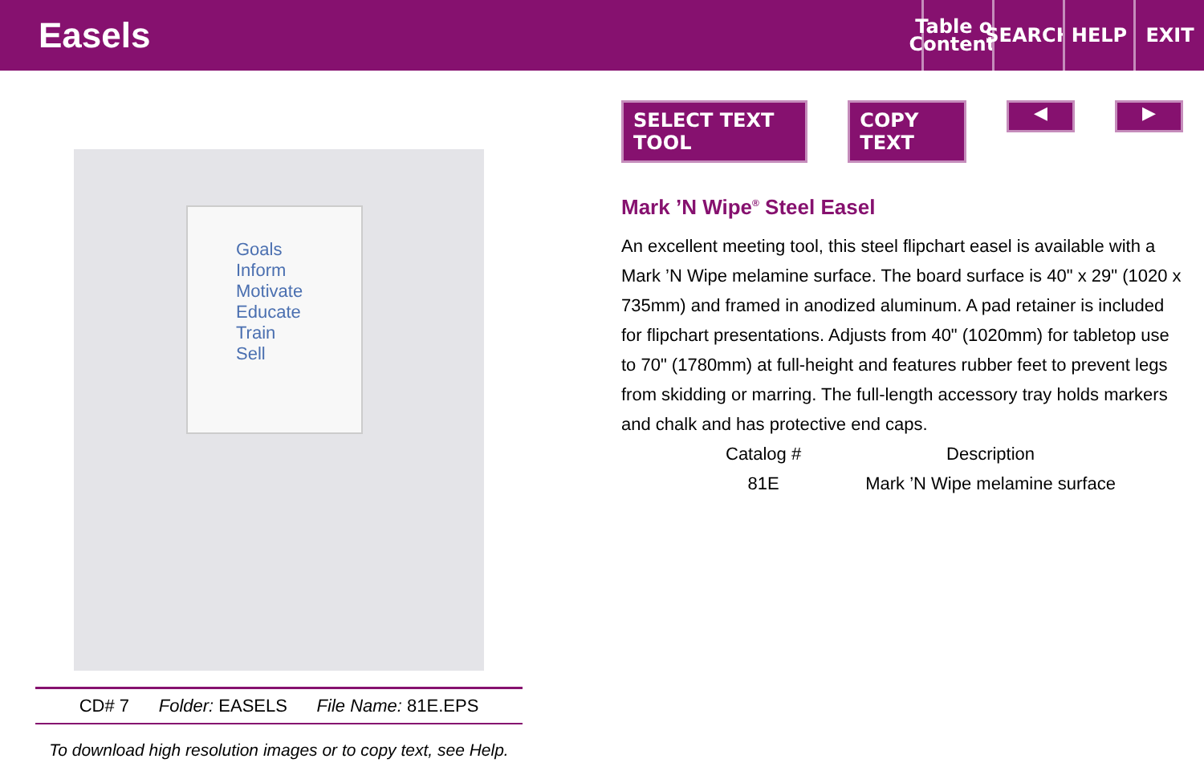Easels
Table of Contents
SEARCH
HELP EXIT
Goals
Inform
Motivate
Educate
Train
Sell
CD# 7 Folder: EASELS File Name: 81E.EPS
To download high resolution images or to copy text, see Help.
SELECT TEXT TOOL COPY TEXT ◀ ▶
Mark ’N Wipe<sup>®</sup> Steel Easel
An excellent meeting tool, this steel flipchart easel is available with a Mark ’N Wipe melamine surface. The board surface is 40" x 29" (1020 x 735mm) and framed in anodized aluminum. A pad retainer is included for flipchart presentations. Adjusts from 40" (1020mm) for tabletop use to 70" (1780mm) at full-height and features rubber feet to prevent legs from skidding or marring. The full-length accessory tray holds markers and chalk and has protective end caps.
| Catalog # | Description |
| --- | --- |
| 81E | Mark ’N Wipe melamine surface |